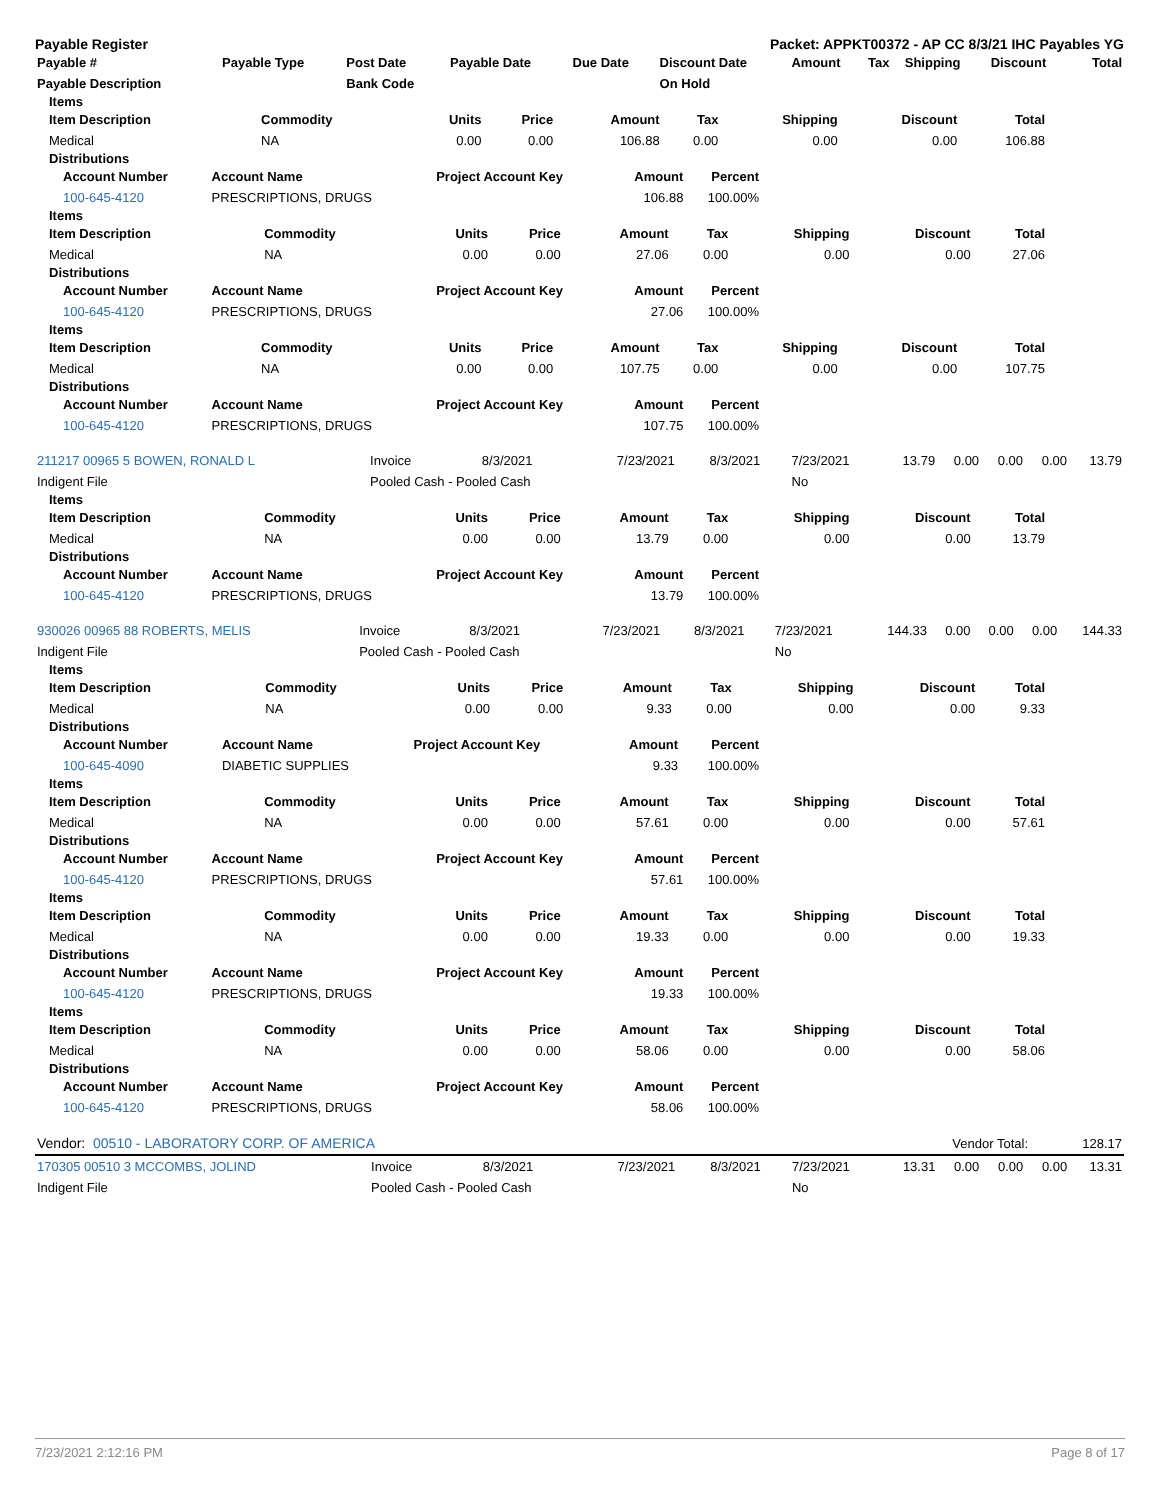Payable Register Packet: APPKT00372 - AP CC 8/3/21 IHC Payables YG
| Payable # | Payable Type | Post Date | Payable Date | Due Date | Discount Date | Amount | Tax | Shipping | Discount | Total |
| --- | --- | --- | --- | --- | --- | --- | --- | --- | --- | --- |
| Payable Description | | Bank Code | | | On Hold | | | | | |
Items
| Item Description | Commodity | Units | Price | Amount | Tax | Shipping | Discount | Total |
| --- | --- | --- | --- | --- | --- | --- | --- | --- |
| Medical | NA | 0.00 | 0.00 | 106.88 | 0.00 | 0.00 | 0.00 | 106.88 |
Distributions
| Account Number | Account Name | Project Account Key | Amount | Percent |
| --- | --- | --- | --- | --- |
| 100-645-4120 | PRESCRIPTIONS, DRUGS | | 106.88 | 100.00% |
Items
| Item Description | Commodity | Units | Price | Amount | Tax | Shipping | Discount | Total |
| --- | --- | --- | --- | --- | --- | --- | --- | --- |
| Medical | NA | 0.00 | 0.00 | 27.06 | 0.00 | 0.00 | 0.00 | 27.06 |
Distributions
| Account Number | Account Name | Project Account Key | Amount | Percent |
| --- | --- | --- | --- | --- |
| 100-645-4120 | PRESCRIPTIONS, DRUGS | | 27.06 | 100.00% |
Items
| Item Description | Commodity | Units | Price | Amount | Tax | Shipping | Discount | Total |
| --- | --- | --- | --- | --- | --- | --- | --- | --- |
| Medical | NA | 0.00 | 0.00 | 107.75 | 0.00 | 0.00 | 0.00 | 107.75 |
Distributions
| Account Number | Account Name | Project Account Key | Amount | Percent |
| --- | --- | --- | --- | --- |
| 100-645-4120 | PRESCRIPTIONS, DRUGS | | 107.75 | 100.00% |
| 211217 00965 5 BOWEN, RONALD L | Invoice | 8/3/2021 | 7/23/2021 | 8/3/2021 | 7/23/2021 | 13.79 | 0.00 | 0.00 | 0.00 | 13.79 |
| Indigent File | Pooled Cash - Pooled Cash | | | | No | | | | | |
Items
| Item Description | Commodity | Units | Price | Amount | Tax | Shipping | Discount | Total |
| --- | --- | --- | --- | --- | --- | --- | --- | --- |
| Medical | NA | 0.00 | 0.00 | 13.79 | 0.00 | 0.00 | 0.00 | 13.79 |
Distributions
| Account Number | Account Name | Project Account Key | Amount | Percent |
| --- | --- | --- | --- | --- |
| 100-645-4120 | PRESCRIPTIONS, DRUGS | | 13.79 | 100.00% |
| 930026 00965 88 ROBERTS, MELIS | Invoice | 8/3/2021 | 7/23/2021 | 8/3/2021 | 7/23/2021 | 144.33 | 0.00 | 0.00 | 0.00 | 144.33 |
| Indigent File | Pooled Cash - Pooled Cash | | | | No | | | | | |
Items
| Item Description | Commodity | Units | Price | Amount | Tax | Shipping | Discount | Total |
| --- | --- | --- | --- | --- | --- | --- | --- | --- |
| Medical | NA | 0.00 | 0.00 | 9.33 | 0.00 | 0.00 | 0.00 | 9.33 |
Distributions
| Account Number | Account Name | Project Account Key | Amount | Percent |
| --- | --- | --- | --- | --- |
| 100-645-4090 | DIABETIC SUPPLIES | | 9.33 | 100.00% |
Items
| Item Description | Commodity | Units | Price | Amount | Tax | Shipping | Discount | Total |
| --- | --- | --- | --- | --- | --- | --- | --- | --- |
| Medical | NA | 0.00 | 0.00 | 57.61 | 0.00 | 0.00 | 0.00 | 57.61 |
Distributions
| Account Number | Account Name | Project Account Key | Amount | Percent |
| --- | --- | --- | --- | --- |
| 100-645-4120 | PRESCRIPTIONS, DRUGS | | 57.61 | 100.00% |
Items
| Item Description | Commodity | Units | Price | Amount | Tax | Shipping | Discount | Total |
| --- | --- | --- | --- | --- | --- | --- | --- | --- |
| Medical | NA | 0.00 | 0.00 | 19.33 | 0.00 | 0.00 | 0.00 | 19.33 |
Distributions
| Account Number | Account Name | Project Account Key | Amount | Percent |
| --- | --- | --- | --- | --- |
| 100-645-4120 | PRESCRIPTIONS, DRUGS | | 19.33 | 100.00% |
Items
| Item Description | Commodity | Units | Price | Amount | Tax | Shipping | Discount | Total |
| --- | --- | --- | --- | --- | --- | --- | --- | --- |
| Medical | NA | 0.00 | 0.00 | 58.06 | 0.00 | 0.00 | 0.00 | 58.06 |
Distributions
| Account Number | Account Name | Project Account Key | Amount | Percent |
| --- | --- | --- | --- | --- |
| 100-645-4120 | PRESCRIPTIONS, DRUGS | | 58.06 | 100.00% |
| Vendor: 00510 - LABORATORY CORP. OF AMERICA | Vendor Total: | 128.17 |
| 170305 00510 3 MCCOMBS, JOLIND | Invoice | 8/3/2021 | 7/23/2021 | 8/3/2021 | 7/23/2021 | 13.31 | 0.00 | 0.00 | 0.00 | 13.31 |
| Indigent File | Pooled Cash - Pooled Cash | | | | No | | | | | |
7/23/2021 2:12:16 PM Page 8 of 17